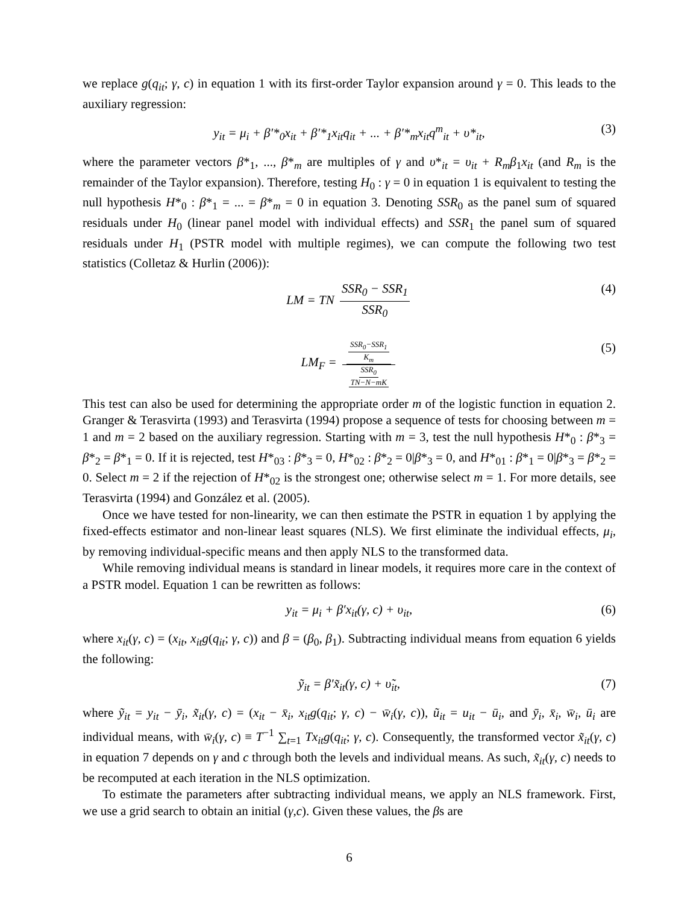we replace g(q<sub>it</sub>; γ, c) in equation 1 with its first-order Taylor expansion around γ = 0. This leads to the auxiliary regression:
y<sub>it</sub> = μ<sub>i</sub> + β′*<sub>0</sub>x<sub>it</sub> + β′*<sub>1</sub>x<sub>it</sub>q<sub>it</sub> + ... + β′*<sub>m</sub>x<sub>it</sub>q<sup>m</sup><sub>it</sub> + υ*<sub>it</sub>, (3)
where the parameter vectors β*<sub>1</sub>, ..., β*<sub>m</sub> are multiples of γ and υ*<sub>it</sub> = υ<sub>it</sub> + R<sub>m</sub>β<sub>1</sub>x<sub>it</sub> (and R<sub>m</sub> is the remainder of the Taylor expansion). Therefore, testing H<sub>0</sub> : γ = 0 in equation 1 is equivalent to testing the null hypothesis H*<sub>0</sub> : β*<sub>1</sub> = ... = β*<sub>m</sub> = 0 in equation 3. Denoting SSR<sub>0</sub> as the panel sum of squared residuals under H<sub>0</sub> (linear panel model with individual effects) and SSR<sub>1</sub> the panel sum of squared residuals under H<sub>1</sub> (PSTR model with multiple regimes), we can compute the following two test statistics (Colletaz & Hurlin (2006)):
LM = TN SSR<sub>0</sub> − SSR<sub>1</sub> SSR<sub>0</sub> (4)
LM<sub>F</sub> = SSR<sub>0</sub>−SSR<sub>1</sub> K<sub>m</sub> SSR<sub>0</sub> TN−N−mK (5)
This test can also be used for determining the appropriate order m of the logistic function in equation 2. Granger & Terasvirta (1993) and Terasvirta (1994) propose a sequence of tests for choosing between m = 1 and m = 2 based on the auxiliary regression. Starting with m = 3, test the null hypothesis H*<sub>0</sub> : β*<sub>3</sub> = β*<sub>2</sub> = β*<sub>1</sub> = 0. If it is rejected, test H*<sub>03</sub> : β*<sub>3</sub> = 0, H*<sub>02</sub> : β*<sub>2</sub> = 0|β*<sub>3</sub> = 0, and H*<sub>01</sub> : β*<sub>1</sub> = 0|β*<sub>3</sub> = β*<sub>2</sub> = 0. Select m = 2 if the rejection of H*<sub>02</sub> is the strongest one; otherwise select m = 1. For more details, see Terasvirta (1994) and González et al. (2005).
Once we have tested for non-linearity, we can then estimate the PSTR in equation 1 by applying the fixed-effects estimator and non-linear least squares (NLS). We first eliminate the individual effects, μ<sub>i</sub>, by removing individual-specific means and then apply NLS to the transformed data.
While removing individual means is standard in linear models, it requires more care in the context of a PSTR model. Equation 1 can be rewritten as follows:
y<sub>it</sub> = μ<sub>i</sub> + β′x<sub>it</sub>(γ, c) + υ<sub>it</sub>, (6)
where x<sub>it</sub>(γ, c) = (x<sub>it</sub>, x<sub>it</sub>g(q<sub>it</sub>; γ, c)) and β = (β<sub>0</sub>, β<sub>1</sub>). Subtracting individual means from equation 6 yields the following:
ỹ<sub>it</sub> = β′x̃<sub>it</sub>(γ, c) + υ̃<sub>it</sub>, (7)
where ỹ<sub>it</sub> = y<sub>it</sub> − ȳ<sub>i</sub>, x̃<sub>it</sub>(γ, c) = (x<sub>it</sub> − x̄<sub>i</sub>, x<sub>it</sub>g(q<sub>it</sub>; γ, c) − w̄<sub>i</sub>(γ, c)), ũ<sub>it</sub> = u<sub>it</sub> − ū<sub>i</sub>, and ȳ<sub>i</sub>, x̄<sub>i</sub>, w̄<sub>i</sub>, ū<sub>i</sub> are individual means, with w̄<sub>i</sub>(γ, c) ≡ T<sup>−1</sup> ∑<sub>t=1</sub> Tx<sub>it</sub>g(q<sub>it</sub>; γ, c). Consequently, the transformed vector x̃<sub>it</sub>(γ, c) in equation 7 depends on γ and c through both the levels and individual means. As such, x̃<sub>it</sub>(γ, c) needs to be recomputed at each iteration in the NLS optimization.
To estimate the parameters after subtracting individual means, we apply an NLS framework. First, we use a grid search to obtain an initial (γ,c). Given these values, the βs are
6